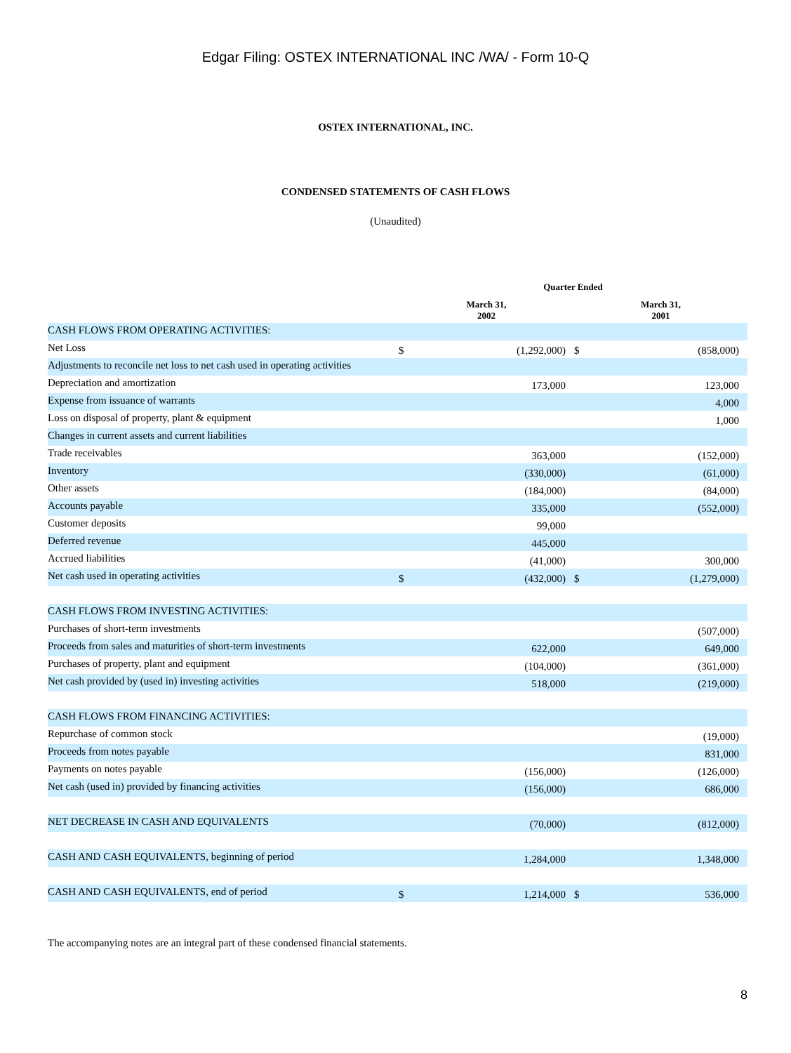Edgar Filing: OSTEX INTERNATIONAL INC /WA/ - Form 10-Q
OSTEX INTERNATIONAL, INC.
CONDENSED STATEMENTS OF CASH FLOWS
(Unaudited)
| | Quarter Ended | | | |
| --- | --- | --- | --- | --- |
| | March 31, 2002 | | March 31, 2001 | |
| CASH FLOWS FROM OPERATING ACTIVITIES: | | | | |
| Net Loss | $ | (1,292,000) | $ | (858,000) |
| Adjustments to reconcile net loss to net cash used in operating activities | | | | |
| Depreciation and amortization | | 173,000 | | 123,000 |
| Expense from issuance of warrants | | | | 4,000 |
| Loss on disposal of property, plant & equipment | | | | 1,000 |
| Changes in current assets and current liabilities | | | | |
| Trade receivables | | 363,000 | | (152,000) |
| Inventory | | (330,000) | | (61,000) |
| Other assets | | (184,000) | | (84,000) |
| Accounts payable | | 335,000 | | (552,000) |
| Customer deposits | | 99,000 | | |
| Deferred revenue | | 445,000 | | |
| Accrued liabilities | | (41,000) | | 300,000 |
| Net cash used in operating activities | $ | (432,000) | $ | (1,279,000) |
| CASH FLOWS FROM INVESTING ACTIVITIES: | | | | |
| Purchases of short-term investments | | | | (507,000) |
| Proceeds from sales and maturities of short-term investments | | 622,000 | | 649,000 |
| Purchases of property, plant and equipment | | (104,000) | | (361,000) |
| Net cash provided by (used in) investing activities | | 518,000 | | (219,000) |
| CASH FLOWS FROM FINANCING ACTIVITIES: | | | | |
| Repurchase of common stock | | | | (19,000) |
| Proceeds from notes payable | | | | 831,000 |
| Payments on notes payable | | (156,000) | | (126,000) |
| Net cash (used in) provided by financing activities | | (156,000) | | 686,000 |
| NET DECREASE IN CASH AND EQUIVALENTS | | (70,000) | | (812,000) |
| CASH AND CASH EQUIVALENTS, beginning of period | | 1,284,000 | | 1,348,000 |
| CASH AND CASH EQUIVALENTS, end of period | $ | 1,214,000 | $ | 536,000 |
The accompanying notes are an integral part of these condensed financial statements.
8